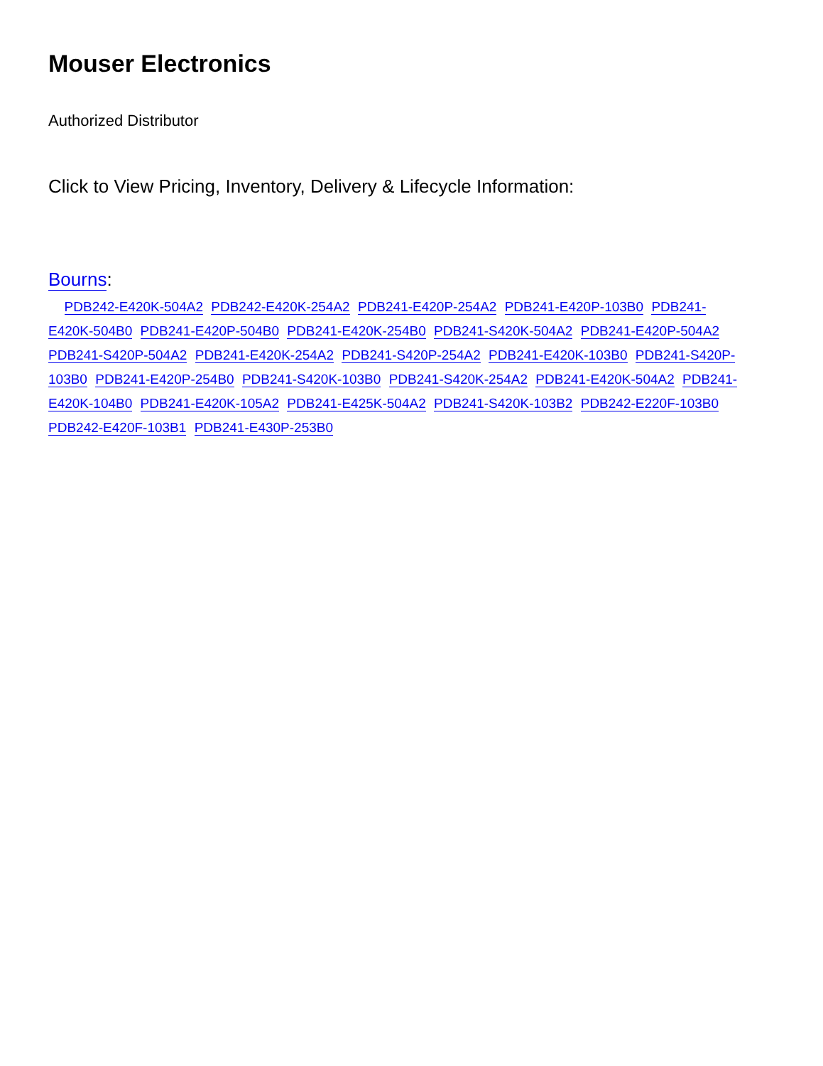Mouser Electronics
Authorized Distributor
Click to View Pricing, Inventory, Delivery & Lifecycle Information:
Bourns:
PDB242-E420K-504A2 PDB242-E420K-254A2 PDB241-E420P-254A2 PDB241-E420P-103B0 PDB241-E420K-504B0 PDB241-E420P-504B0 PDB241-E420K-254B0 PDB241-S420K-504A2 PDB241-E420P-504A2 PDB241-S420P-504A2 PDB241-E420K-254A2 PDB241-S420P-254A2 PDB241-E420K-103B0 PDB241-S420P-103B0 PDB241-E420P-254B0 PDB241-S420K-103B0 PDB241-S420K-254A2 PDB241-E420K-504A2 PDB241-E420K-104B0 PDB241-E420K-105A2 PDB241-E425K-504A2 PDB241-S420K-103B2 PDB242-E220F-103B0 PDB242-E420F-103B1 PDB241-E430P-253B0